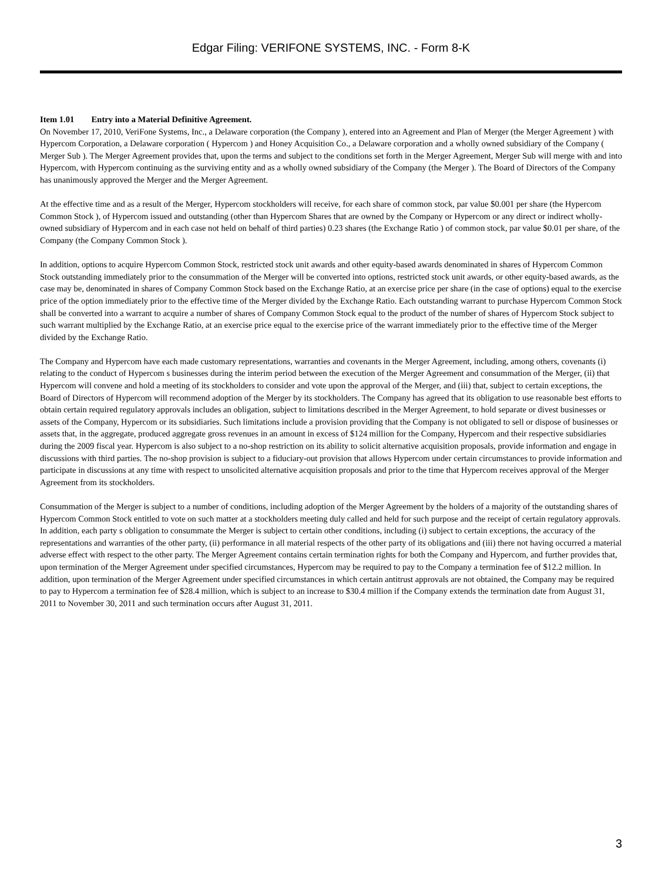Edgar Filing: VERIFONE SYSTEMS, INC. - Form 8-K
Item 1.01 Entry into a Material Definitive Agreement.
On November 17, 2010, VeriFone Systems, Inc., a Delaware corporation (the Company ), entered into an Agreement and Plan of Merger (the Merger Agreement ) with Hypercom Corporation, a Delaware corporation ( Hypercom ) and Honey Acquisition Co., a Delaware corporation and a wholly owned subsidiary of the Company ( Merger Sub ). The Merger Agreement provides that, upon the terms and subject to the conditions set forth in the Merger Agreement, Merger Sub will merge with and into Hypercom, with Hypercom continuing as the surviving entity and as a wholly owned subsidiary of the Company (the Merger ). The Board of Directors of the Company has unanimously approved the Merger and the Merger Agreement.
At the effective time and as a result of the Merger, Hypercom stockholders will receive, for each share of common stock, par value $0.001 per share (the Hypercom Common Stock ), of Hypercom issued and outstanding (other than Hypercom Shares that are owned by the Company or Hypercom or any direct or indirect wholly-owned subsidiary of Hypercom and in each case not held on behalf of third parties) 0.23 shares (the Exchange Ratio ) of common stock, par value $0.01 per share, of the Company (the Company Common Stock ).
In addition, options to acquire Hypercom Common Stock, restricted stock unit awards and other equity-based awards denominated in shares of Hypercom Common Stock outstanding immediately prior to the consummation of the Merger will be converted into options, restricted stock unit awards, or other equity-based awards, as the case may be, denominated in shares of Company Common Stock based on the Exchange Ratio, at an exercise price per share (in the case of options) equal to the exercise price of the option immediately prior to the effective time of the Merger divided by the Exchange Ratio. Each outstanding warrant to purchase Hypercom Common Stock shall be converted into a warrant to acquire a number of shares of Company Common Stock equal to the product of the number of shares of Hypercom Stock subject to such warrant multiplied by the Exchange Ratio, at an exercise price equal to the exercise price of the warrant immediately prior to the effective time of the Merger divided by the Exchange Ratio.
The Company and Hypercom have each made customary representations, warranties and covenants in the Merger Agreement, including, among others, covenants (i) relating to the conduct of Hypercom s businesses during the interim period between the execution of the Merger Agreement and consummation of the Merger, (ii) that Hypercom will convene and hold a meeting of its stockholders to consider and vote upon the approval of the Merger, and (iii) that, subject to certain exceptions, the Board of Directors of Hypercom will recommend adoption of the Merger by its stockholders. The Company has agreed that its obligation to use reasonable best efforts to obtain certain required regulatory approvals includes an obligation, subject to limitations described in the Merger Agreement, to hold separate or divest businesses or assets of the Company, Hypercom or its subsidiaries. Such limitations include a provision providing that the Company is not obligated to sell or dispose of businesses or assets that, in the aggregate, produced aggregate gross revenues in an amount in excess of $124 million for the Company, Hypercom and their respective subsidiaries during the 2009 fiscal year. Hypercom is also subject to a no-shop restriction on its ability to solicit alternative acquisition proposals, provide information and engage in discussions with third parties. The no-shop provision is subject to a fiduciary-out provision that allows Hypercom under certain circumstances to provide information and participate in discussions at any time with respect to unsolicited alternative acquisition proposals and prior to the time that Hypercom receives approval of the Merger Agreement from its stockholders.
Consummation of the Merger is subject to a number of conditions, including adoption of the Merger Agreement by the holders of a majority of the outstanding shares of Hypercom Common Stock entitled to vote on such matter at a stockholders meeting duly called and held for such purpose and the receipt of certain regulatory approvals. In addition, each party s obligation to consummate the Merger is subject to certain other conditions, including (i) subject to certain exceptions, the accuracy of the representations and warranties of the other party, (ii) performance in all material respects of the other party of its obligations and (iii) there not having occurred a material adverse effect with respect to the other party. The Merger Agreement contains certain termination rights for both the Company and Hypercom, and further provides that, upon termination of the Merger Agreement under specified circumstances, Hypercom may be required to pay to the Company a termination fee of $12.2 million. In addition, upon termination of the Merger Agreement under specified circumstances in which certain antitrust approvals are not obtained, the Company may be required to pay to Hypercom a termination fee of $28.4 million, which is subject to an increase to $30.4 million if the Company extends the termination date from August 31, 2011 to November 30, 2011 and such termination occurs after August 31, 2011.
3